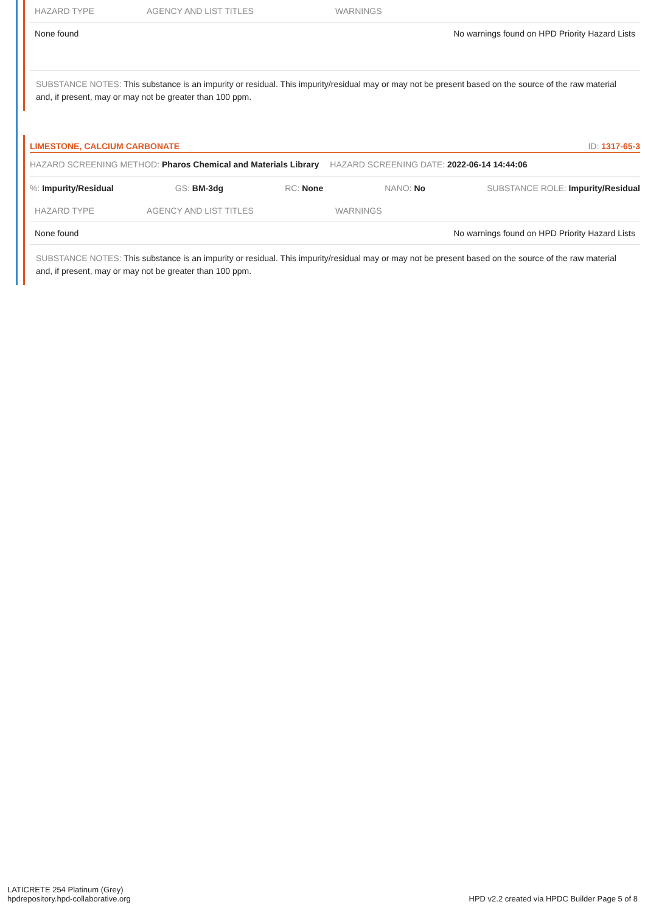| HAZARD TYPE | AGENCY AND LIST TITLES | WARNINGS |
| --- | --- | --- |
| None found | | No warnings found on HPD Priority Hazard Lists |
SUBSTANCE NOTES: This substance is an impurity or residual. This impurity/residual may or may not be present based on the source of the raw material and, if present, may or may not be greater than 100 ppm.
LIMESTONE, CALCIUM CARBONATE ID: 1317-65-3
HAZARD SCREENING METHOD: Pharos Chemical and Materials Library HAZARD SCREENING DATE: 2022-06-14 14:44:06
%: Impurity/Residual GS: BM-3dg RC: None NANO: No SUBSTANCE ROLE: Impurity/Residual
| HAZARD TYPE | AGENCY AND LIST TITLES | WARNINGS |
| --- | --- | --- |
| None found | | No warnings found on HPD Priority Hazard Lists |
SUBSTANCE NOTES: This substance is an impurity or residual. This impurity/residual may or may not be present based on the source of the raw material and, if present, may or may not be greater than 100 ppm.
LATICRETE 254 Platinum (Grey)
hpdrepository.hpd-collaborative.org
HPD v2.2 created via HPDC Builder Page 5 of 8